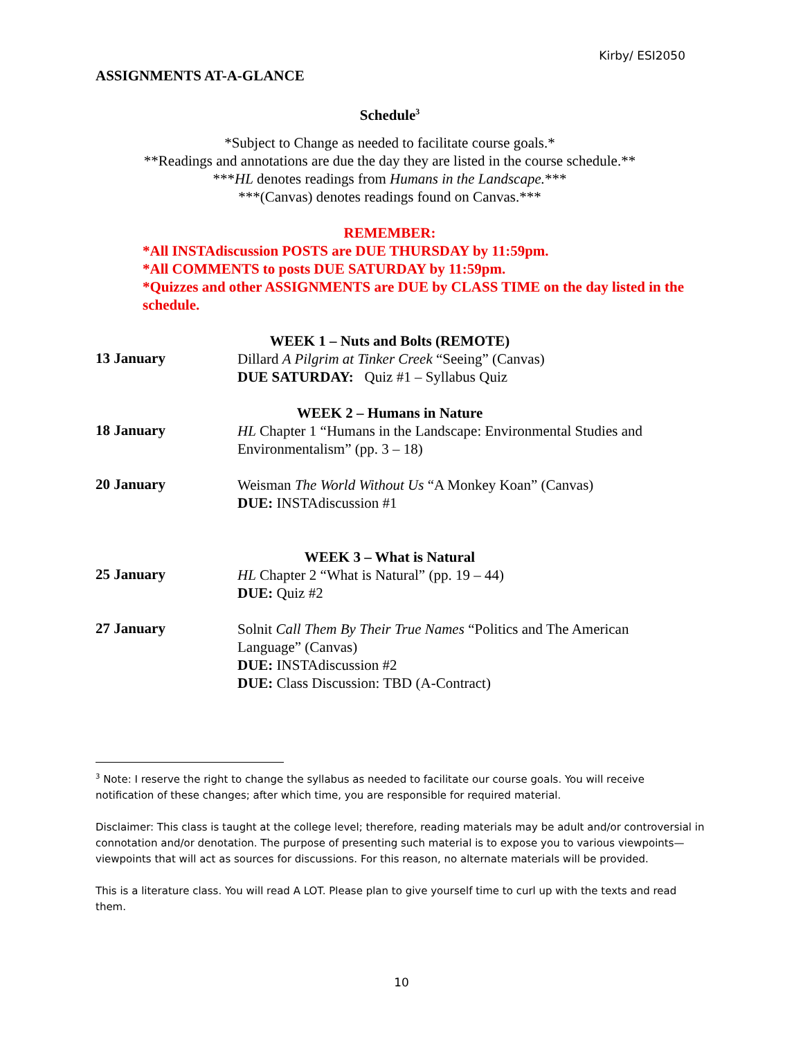Kirby/ ESI2050
ASSIGNMENTS AT-A-GLANCE
Schedule<sup>3</sup>
*Subject to Change as needed to facilitate course goals.*
**Readings and annotations are due the day they are listed in the course schedule.**
***HL denotes readings from Humans in the Landscape.***
***(Canvas) denotes readings found on Canvas.***
REMEMBER:
*All INSTAdiscussion POSTS are DUE THURSDAY by 11:59pm.
*All COMMENTS to posts DUE SATURDAY by 11:59pm.
*Quizzes and other ASSIGNMENTS are DUE by CLASS TIME on the day listed in the schedule.
WEEK 1 – Nuts and Bolts (REMOTE)
13 January
Dillard A Pilgrim at Tinker Creek “Seeing” (Canvas)
DUE SATURDAY: Quiz #1 – Syllabus Quiz
WEEK 2 – Humans in Nature
18 January
HL Chapter 1 “Humans in the Landscape: Environmental Studies and Environmentalism” (pp. 3 – 18)
20 January
Weisman The World Without Us “A Monkey Koan” (Canvas)
DUE: INSTAdiscussion #1
WEEK 3 – What is Natural
25 January
HL Chapter 2 “What is Natural” (pp. 19 – 44)
DUE: Quiz #2
27 January
Solnit Call Them By Their True Names “Politics and The American Language” (Canvas)
DUE: INSTAdiscussion #2
DUE: Class Discussion: TBD (A-Contract)
<sup>3</sup> Note: I reserve the right to change the syllabus as needed to facilitate our course goals. You will receive notification of these changes; after which time, you are responsible for required material.
Disclaimer: This class is taught at the college level; therefore, reading materials may be adult and/or controversial in connotation and/or denotation. The purpose of presenting such material is to expose you to various viewpoints— viewpoints that will act as sources for discussions. For this reason, no alternate materials will be provided.
This is a literature class. You will read A LOT. Please plan to give yourself time to curl up with the texts and read them.
10